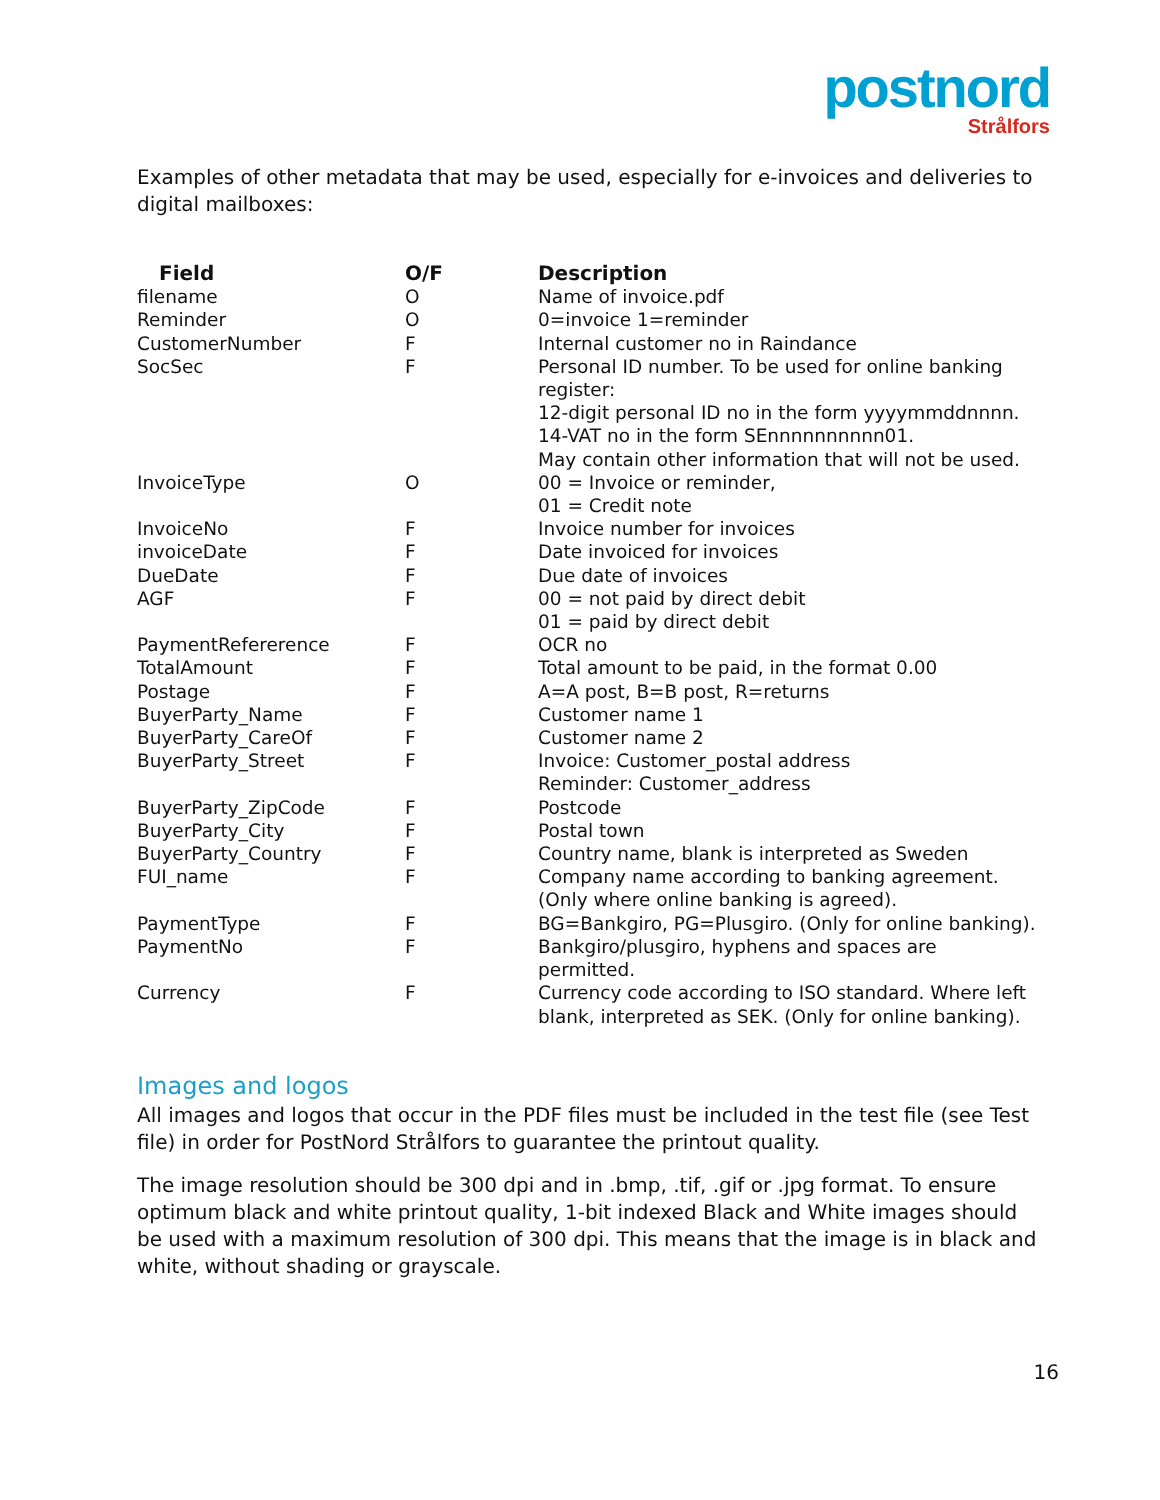postnord
Strålfors
Examples of other metadata that may be used, especially for e-invoices and deliveries to digital mailboxes:
| Field | O/F | Description |
| --- | --- | --- |
| filename | O | Name of invoice.pdf |
| Reminder | O | 0=invoice 1=reminder |
| CustomerNumber | F | Internal customer no in Raindance |
| SocSec | F | Personal ID number. To be used for online banking register: 12-digit personal ID no in the form yyyymmddnnnn. 14-VAT no in the form SEnnnnnnnnnn01. May contain other information that will not be used. |
| InvoiceType | O | 00 = Invoice or reminder, 01 = Credit note |
| InvoiceNo | F | Invoice number for invoices |
| invoiceDate | F | Date invoiced for invoices |
| DueDate | F | Due date of invoices |
| AGF | F | 00 = not paid by direct debit 01 = paid by direct debit |
| PaymentRefererence | F | OCR no |
| TotalAmount | F | Total amount to be paid, in the format 0.00 |
| Postage | F | A=A post, B=B post, R=returns |
| BuyerParty_Name | F | Customer name 1 |
| BuyerParty_CareOf | F | Customer name 2 |
| BuyerParty_Street | F | Invoice: Customer_postal address Reminder: Customer_address |
| BuyerParty_ZipCode | F | Postcode |
| BuyerParty_City | F | Postal town |
| BuyerParty_Country | F | Country name, blank is interpreted as Sweden |
| FUI_name | F | Company name according to banking agreement. (Only where online banking is agreed). |
| PaymentType | F | BG=Bankgiro, PG=Plusgiro. (Only for online banking). |
| PaymentNo | F | Bankgiro/plusgiro, hyphens and spaces are permitted. |
| Currency | F | Currency code according to ISO standard. Where left blank, interpreted as SEK. (Only for online banking). |
Images and logos
All images and logos that occur in the PDF files must be included in the test file (see Test file) in order for PostNord Strålfors to guarantee the printout quality.
The image resolution should be 300 dpi and in .bmp, .tif, .gif or .jpg format. To ensure optimum black and white printout quality, 1-bit indexed Black and White images should be used with a maximum resolution of 300 dpi. This means that the image is in black and white, without shading or grayscale.
16